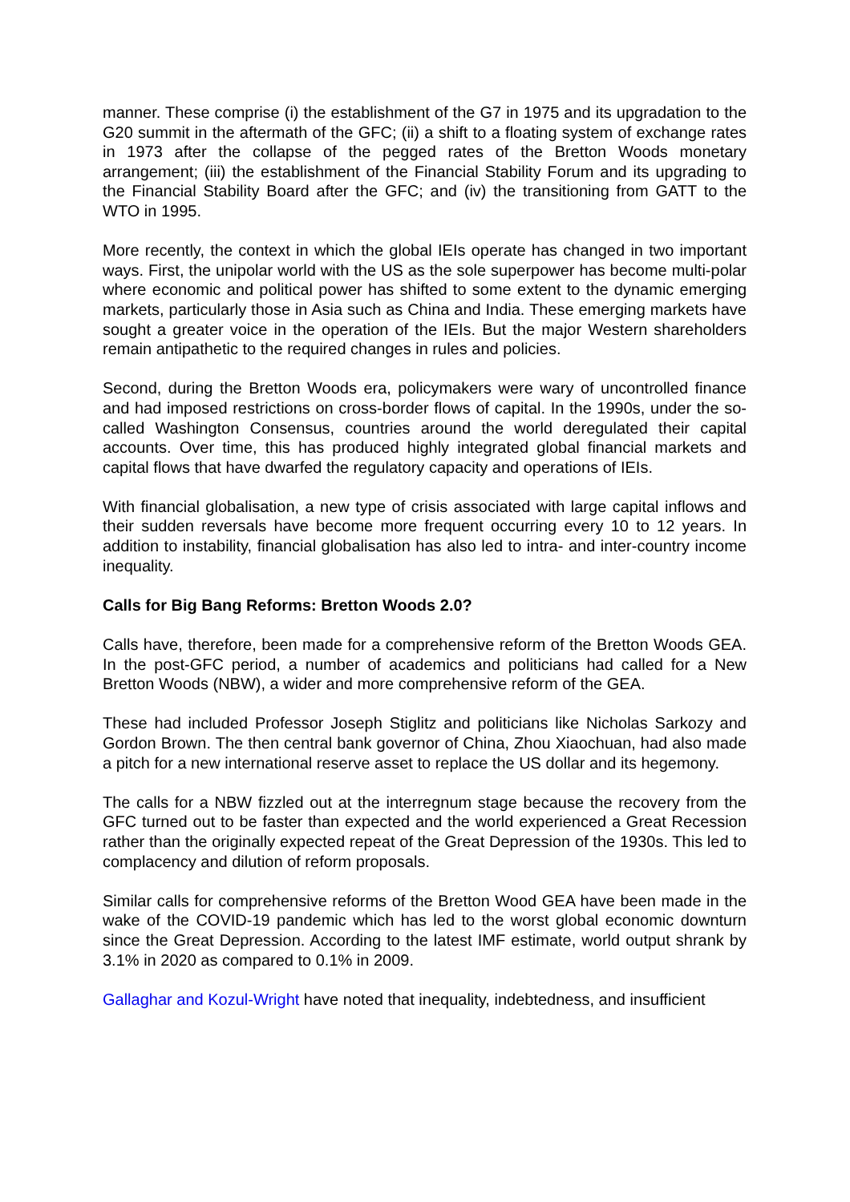manner. These comprise (i) the establishment of the G7 in 1975 and its upgradation to the G20 summit in the aftermath of the GFC; (ii) a shift to a floating system of exchange rates in 1973 after the collapse of the pegged rates of the Bretton Woods monetary arrangement; (iii) the establishment of the Financial Stability Forum and its upgrading to the Financial Stability Board after the GFC; and (iv) the transitioning from GATT to the WTO in 1995.
More recently, the context in which the global IEIs operate has changed in two important ways. First, the unipolar world with the US as the sole superpower has become multi-polar where economic and political power has shifted to some extent to the dynamic emerging markets, particularly those in Asia such as China and India. These emerging markets have sought a greater voice in the operation of the IEIs. But the major Western shareholders remain antipathetic to the required changes in rules and policies.
Second, during the Bretton Woods era, policymakers were wary of uncontrolled finance and had imposed restrictions on cross-border flows of capital. In the 1990s, under the so-called Washington Consensus, countries around the world deregulated their capital accounts. Over time, this has produced highly integrated global financial markets and capital flows that have dwarfed the regulatory capacity and operations of IEIs.
With financial globalisation, a new type of crisis associated with large capital inflows and their sudden reversals have become more frequent occurring every 10 to 12 years. In addition to instability, financial globalisation has also led to intra- and inter-country income inequality.
Calls for Big Bang Reforms: Bretton Woods 2.0?
Calls have, therefore, been made for a comprehensive reform of the Bretton Woods GEA. In the post-GFC period, a number of academics and politicians had called for a New Bretton Woods (NBW), a wider and more comprehensive reform of the GEA.
These had included Professor Joseph Stiglitz and politicians like Nicholas Sarkozy and Gordon Brown. The then central bank governor of China, Zhou Xiaochuan, had also made a pitch for a new international reserve asset to replace the US dollar and its hegemony.
The calls for a NBW fizzled out at the interregnum stage because the recovery from the GFC turned out to be faster than expected and the world experienced a Great Recession rather than the originally expected repeat of the Great Depression of the 1930s. This led to complacency and dilution of reform proposals.
Similar calls for comprehensive reforms of the Bretton Wood GEA have been made in the wake of the COVID-19 pandemic which has led to the worst global economic downturn since the Great Depression. According to the latest IMF estimate, world output shrank by 3.1% in 2020 as compared to 0.1% in 2009.
Gallaghar and Kozul-Wright have noted that inequality, indebtedness, and insufficient